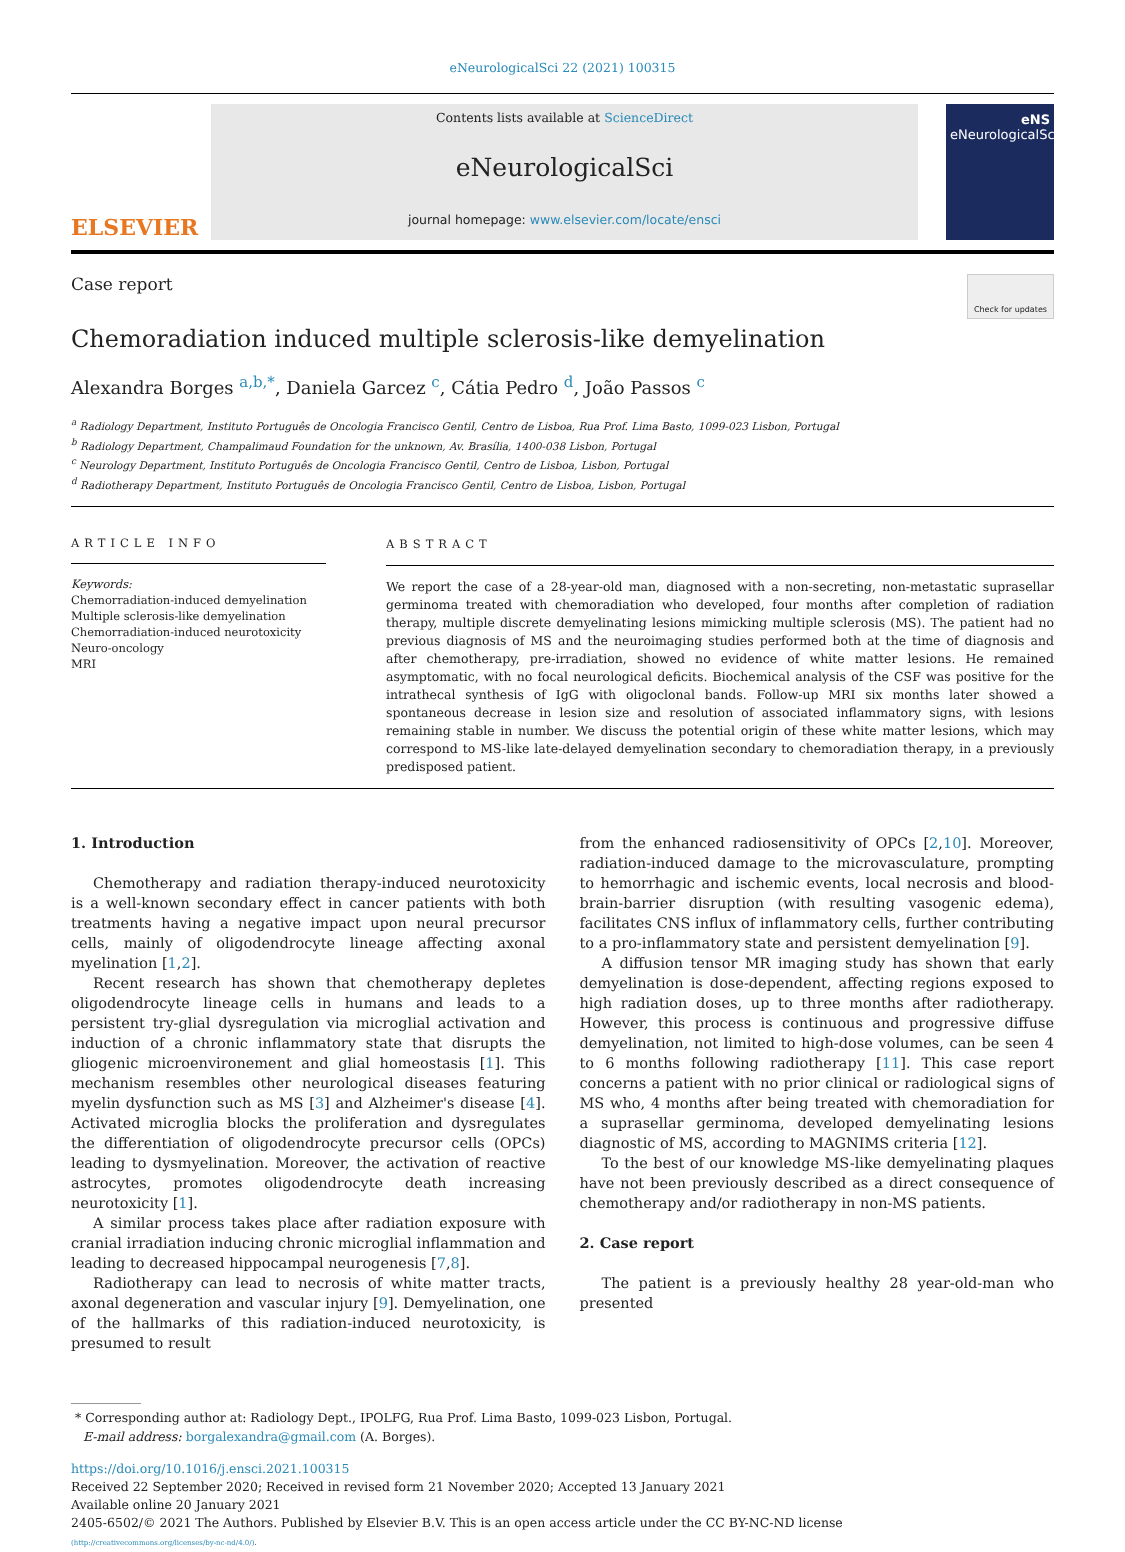eNeurologicalSci 22 (2021) 100315
ELSEVIER
Contents lists available at ScienceDirect
eNeurologicalSci
journal homepage: www.elsevier.com/locate/ensci
eNS
eNeurologicalSci
Case report
Check for updates
Chemoradiation induced multiple sclerosis-like demyelination
Alexandra Borges <sup>a,b,*</sup>, Daniela Garcez <sup>c</sup>, Cátia Pedro <sup>d</sup>, João Passos <sup>c</sup>
<sup>a</sup> Radiology Department, Instituto Português de Oncologia Francisco Gentil, Centro de Lisboa, Rua Prof. Lima Basto, 1099-023 Lisbon, Portugal
<sup>b</sup> Radiology Department, Champalimaud Foundation for the unknown, Av. Brasília, 1400-038 Lisbon, Portugal
<sup>c</sup> Neurology Department, Instituto Português de Oncologia Francisco Gentil, Centro de Lisboa, Lisbon, Portugal
<sup>d</sup> Radiotherapy Department, Instituto Português de Oncologia Francisco Gentil, Centro de Lisboa, Lisbon, Portugal
ARTICLE INFO
Keywords:
Chemorradiation-induced demyelination
Multiple sclerosis-like demyelination
Chemorradiation-induced neurotoxicity
Neuro-oncology
MRI
ABSTRACT
We report the case of a 28-year-old man, diagnosed with a non-secreting, non-metastatic suprasellar germinoma treated with chemoradiation who developed, four months after completion of radiation therapy, multiple discrete demyelinating lesions mimicking multiple sclerosis (MS). The patient had no previous diagnosis of MS and the neuroimaging studies performed both at the time of diagnosis and after chemotherapy, pre-irradiation, showed no evidence of white matter lesions. He remained asymptomatic, with no focal neurological deficits. Biochemical analysis of the CSF was positive for the intrathecal synthesis of IgG with oligoclonal bands. Follow-up MRI six months later showed a spontaneous decrease in lesion size and resolution of associated inflammatory signs, with lesions remaining stable in number. We discuss the potential origin of these white matter lesions, which may correspond to MS-like late-delayed demyelination secondary to chemoradiation therapy, in a previously predisposed patient.
1. Introduction
Chemotherapy and radiation therapy-induced neurotoxicity is a well-known secondary effect in cancer patients with both treatments having a negative impact upon neural precursor cells, mainly of oligodendrocyte lineage affecting axonal myelination [1,2].
Recent research has shown that chemotherapy depletes oligodendrocyte lineage cells in humans and leads to a persistent try-glial dysregulation via microglial activation and induction of a chronic inflammatory state that disrupts the gliogenic microenvironement and glial homeostasis [1]. This mechanism resembles other neurological diseases featuring myelin dysfunction such as MS [3] and Alzheimer's disease [4]. Activated microglia blocks the proliferation and dysregulates the differentiation of oligodendrocyte precursor cells (OPCs) leading to dysmyelination. Moreover, the activation of reactive astrocytes, promotes oligodendrocyte death increasing neurotoxicity [1].
A similar process takes place after radiation exposure with cranial irradiation inducing chronic microglial inflammation and leading to decreased hippocampal neurogenesis [7,8].
Radiotherapy can lead to necrosis of white matter tracts, axonal degeneration and vascular injury [9]. Demyelination, one of the hallmarks of this radiation-induced neurotoxicity, is presumed to result
from the enhanced radiosensitivity of OPCs [2,10]. Moreover, radiation-induced damage to the microvasculature, prompting to hemorrhagic and ischemic events, local necrosis and blood-brain-barrier disruption (with resulting vasogenic edema), facilitates CNS influx of inflammatory cells, further contributing to a pro-inflammatory state and persistent demyelination [9].
A diffusion tensor MR imaging study has shown that early demyelination is dose-dependent, affecting regions exposed to high radiation doses, up to three months after radiotherapy. However, this process is continuous and progressive diffuse demyelination, not limited to high-dose volumes, can be seen 4 to 6 months following radiotherapy [11]. This case report concerns a patient with no prior clinical or radiological signs of MS who, 4 months after being treated with chemoradiation for a suprasellar germinoma, developed demyelinating lesions diagnostic of MS, according to MAGNIMS criteria [12].
To the best of our knowledge MS-like demyelinating plaques have not been previously described as a direct consequence of chemotherapy and/or radiotherapy in non-MS patients.
2. Case report
The patient is a previously healthy 28 year-old-man who presented
* Corresponding author at: Radiology Dept., IPOLFG, Rua Prof. Lima Basto, 1099-023 Lisbon, Portugal.
E-mail address: borgalexandra@gmail.com (A. Borges).
https://doi.org/10.1016/j.ensci.2021.100315
Received 22 September 2020; Received in revised form 21 November 2020; Accepted 13 January 2021
Available online 20 January 2021
2405-6502/© 2021 The Authors. Published by Elsevier B.V. This is an open access article under the CC BY-NC-ND license
(http://creativecommons.org/licenses/by-nc-nd/4.0/).